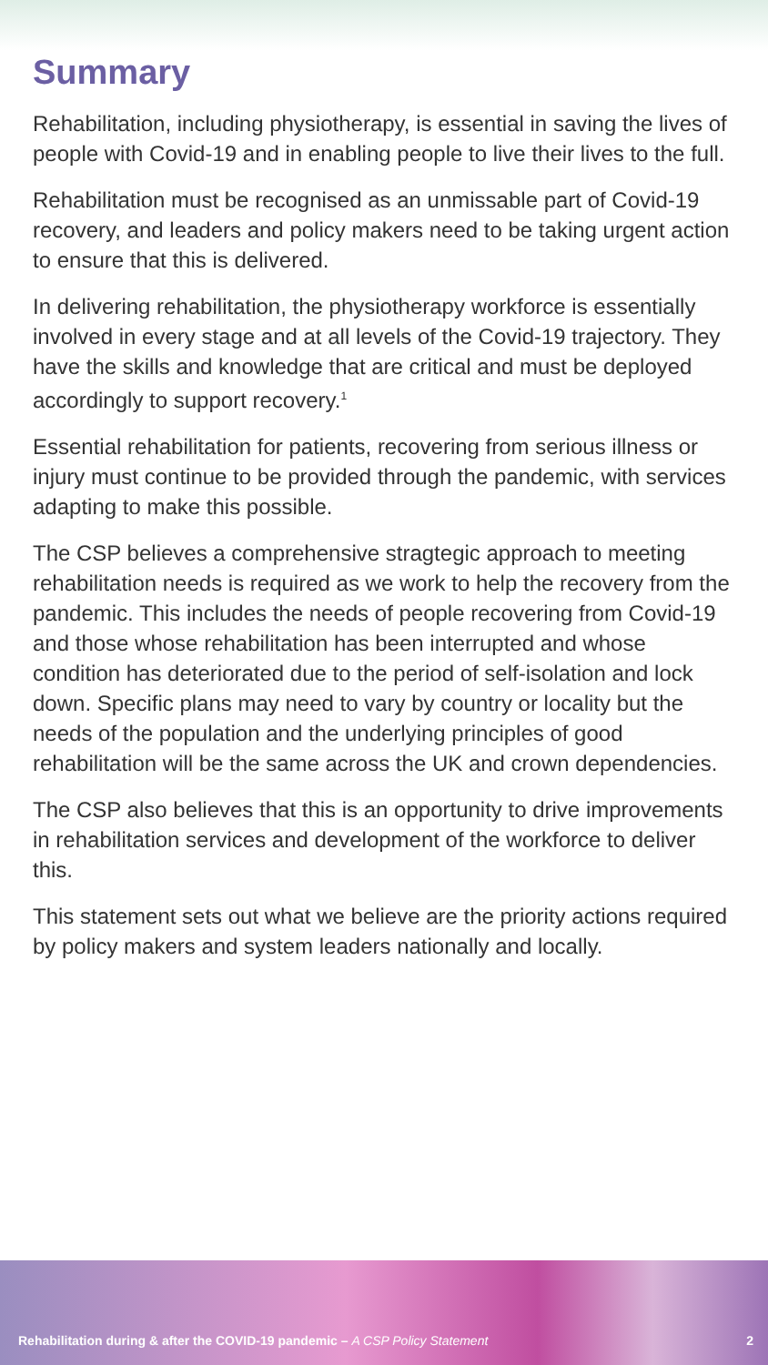Summary
Rehabilitation, including physiotherapy, is essential in saving the lives of people with Covid-19 and in enabling people to live their lives to the full.
Rehabilitation must be recognised as an unmissable part of Covid-19 recovery, and leaders and policy makers need to be taking urgent action to ensure that this is delivered.
In delivering rehabilitation, the physiotherapy workforce is essentially involved in every stage and at all levels of the Covid-19 trajectory. They have the skills and knowledge that are critical and must be deployed accordingly to support recovery.<sup>1</sup>
Essential rehabilitation for patients, recovering from serious illness or injury must continue to be provided through the pandemic, with services adapting to make this possible.
The CSP believes a comprehensive stragtegic approach to meeting rehabilitation needs is required as we work to help the recovery from the pandemic. This includes the needs of people recovering from Covid-19 and those whose rehabilitation has been interrupted and whose condition has deteriorated due to the period of self-isolation and lock down. Specific plans may need to vary by country or locality but the needs of the population and the underlying principles of good rehabilitation will be the same across the UK and crown dependencies.
The CSP also believes that this is an opportunity to drive improvements in rehabilitation services and development of the workforce to deliver this.
This statement sets out what we believe are the priority actions required by policy makers and system leaders nationally and locally.
Rehabilitation during & after the COVID-19 pandemic – A CSP Policy Statement 2